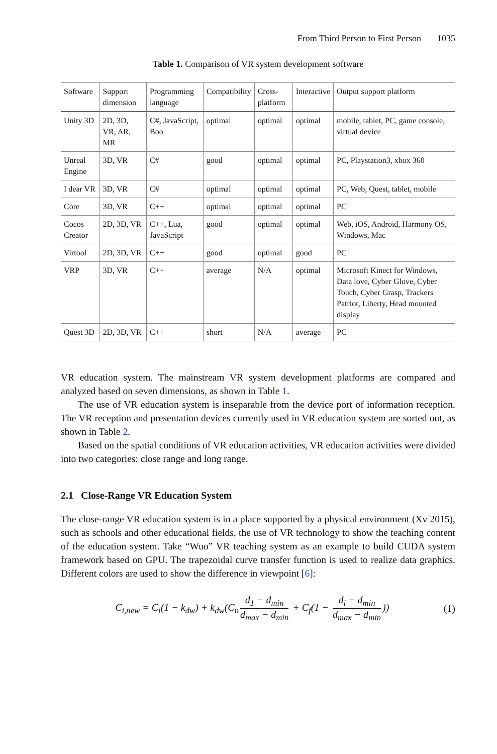From Third Person to First Person 1035
Table 1. Comparison of VR system development software
| Software | Support dimension | Programming language | Compatibility | Cross-platform | Interactive | Output support platform |
| --- | --- | --- | --- | --- | --- | --- |
| Unity 3D | 2D, 3D, VR, AR, MR | C#, JavaScript, Boo | optimal | optimal | optimal | mobile, tablet, PC, game console, virtual device |
| Unreal Engine | 3D, VR | C# | good | optimal | optimal | PC, Playstation3, xbox 360 |
| I dear VR | 3D, VR | C# | optimal | optimal | optimal | PC, Web, Quest, tablet, mobile |
| Core | 3D, VR | C++ | optimal | optimal | optimal | PC |
| Cocos Creator | 2D, 3D, VR | C++, Lua, JavaScript | good | optimal | optimal | Web, iOS, Android, Harmony OS, Windows, Mac |
| Virtool | 2D, 3D, VR | C++ | good | optimal | good | PC |
| VRP | 3D, VR | C++ | average | N/A | optimal | Microsoft Kinect for Windows, Data love, Cyber Glove, Cyber Touch, Cyber Grasp, Trackers Patriot, Liberty, Head mounted display |
| Quest 3D | 2D, 3D, VR | C++ | short | N/A | average | PC |
VR education system. The mainstream VR system development platforms are compared and analyzed based on seven dimensions, as shown in Table 1.
The use of VR education system is inseparable from the device port of information reception. The VR reception and presentation devices currently used in VR education system are sorted out, as shown in Table 2.
Based on the spatial conditions of VR education activities, VR education activities were divided into two categories: close range and long range.
2.1 Close-Range VR Education System
The close-range VR education system is in a place supported by a physical environment (Xv 2015), such as schools and other educational fields, the use of VR technology to show the teaching content of the education system. Take “Wuo” VR teaching system as an example to build CUDA system framework based on GPU. The trapezoidal curve transfer function is used to realize data graphics. Different colors are used to show the difference in viewpoint [6]:
C<sub>i,new</sub> = C<sub>i</sub>(1 − k<sub>dw</sub>) + k<sub>dw</sub>(C<sub>n</sub> d<sub>1</sub> − d<sub>min</sub> d<sub>max</sub> − d<sub>min</sub> + C<sub>f</sub>(1 − d<sub>i</sub> − d<sub>min</sub> d<sub>max</sub> − d<sub>min</sub>))
(1)